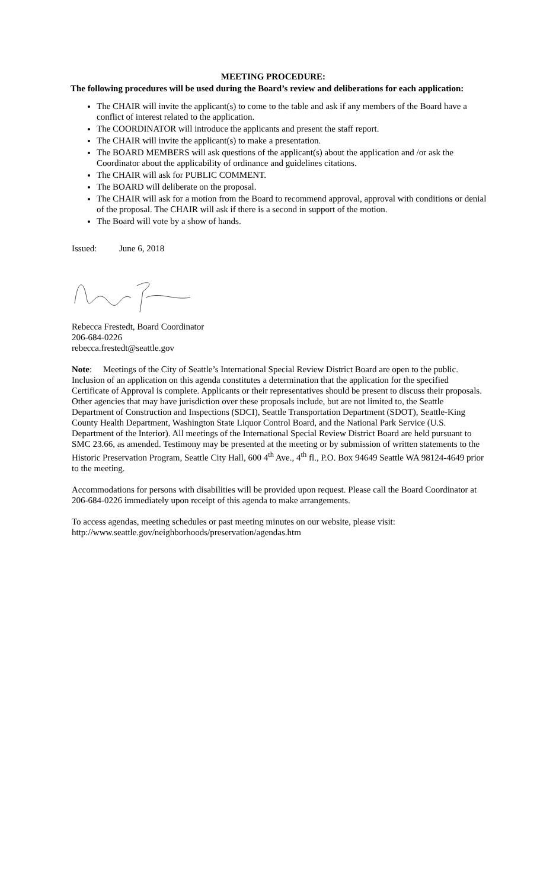MEETING PROCEDURE:
The following procedures will be used during the Board’s review and deliberations for each application:
The CHAIR will invite the applicant(s) to come to the table and ask if any members of the Board have a conflict of interest related to the application.
The COORDINATOR will introduce the applicants and present the staff report.
The CHAIR will invite the applicant(s) to make a presentation.
The BOARD MEMBERS will ask questions of the applicant(s) about the application and /or ask the Coordinator about the applicability of ordinance and guidelines citations.
The CHAIR will ask for PUBLIC COMMENT.
The BOARD will deliberate on the proposal.
The CHAIR will ask for a motion from the Board to recommend approval, approval with conditions or denial of the proposal. The CHAIR will ask if there is a second in support of the motion.
The Board will vote by a show of hands.
Issued: June 6, 2018
Rebecca Frestedt, Board Coordinator
206-684-0226
rebecca.frestedt@seattle.gov
Note: Meetings of the City of Seattle’s International Special Review District Board are open to the public. Inclusion of an application on this agenda constitutes a determination that the application for the specified Certificate of Approval is complete. Applicants or their representatives should be present to discuss their proposals. Other agencies that may have jurisdiction over these proposals include, but are not limited to, the Seattle Department of Construction and Inspections (SDCI), Seattle Transportation Department (SDOT), Seattle-King County Health Department, Washington State Liquor Control Board, and the National Park Service (U.S. Department of the Interior). All meetings of the International Special Review District Board are held pursuant to SMC 23.66, as amended. Testimony may be presented at the meeting or by submission of written statements to the Historic Preservation Program, Seattle City Hall, 600 4<sup>th</sup> Ave., 4<sup>th</sup> fl., P.O. Box 94649 Seattle WA 98124-4649 prior to the meeting.
Accommodations for persons with disabilities will be provided upon request. Please call the Board Coordinator at 206-684-0226 immediately upon receipt of this agenda to make arrangements.
To access agendas, meeting schedules or past meeting minutes on our website, please visit:
http://www.seattle.gov/neighborhoods/preservation/agendas.htm